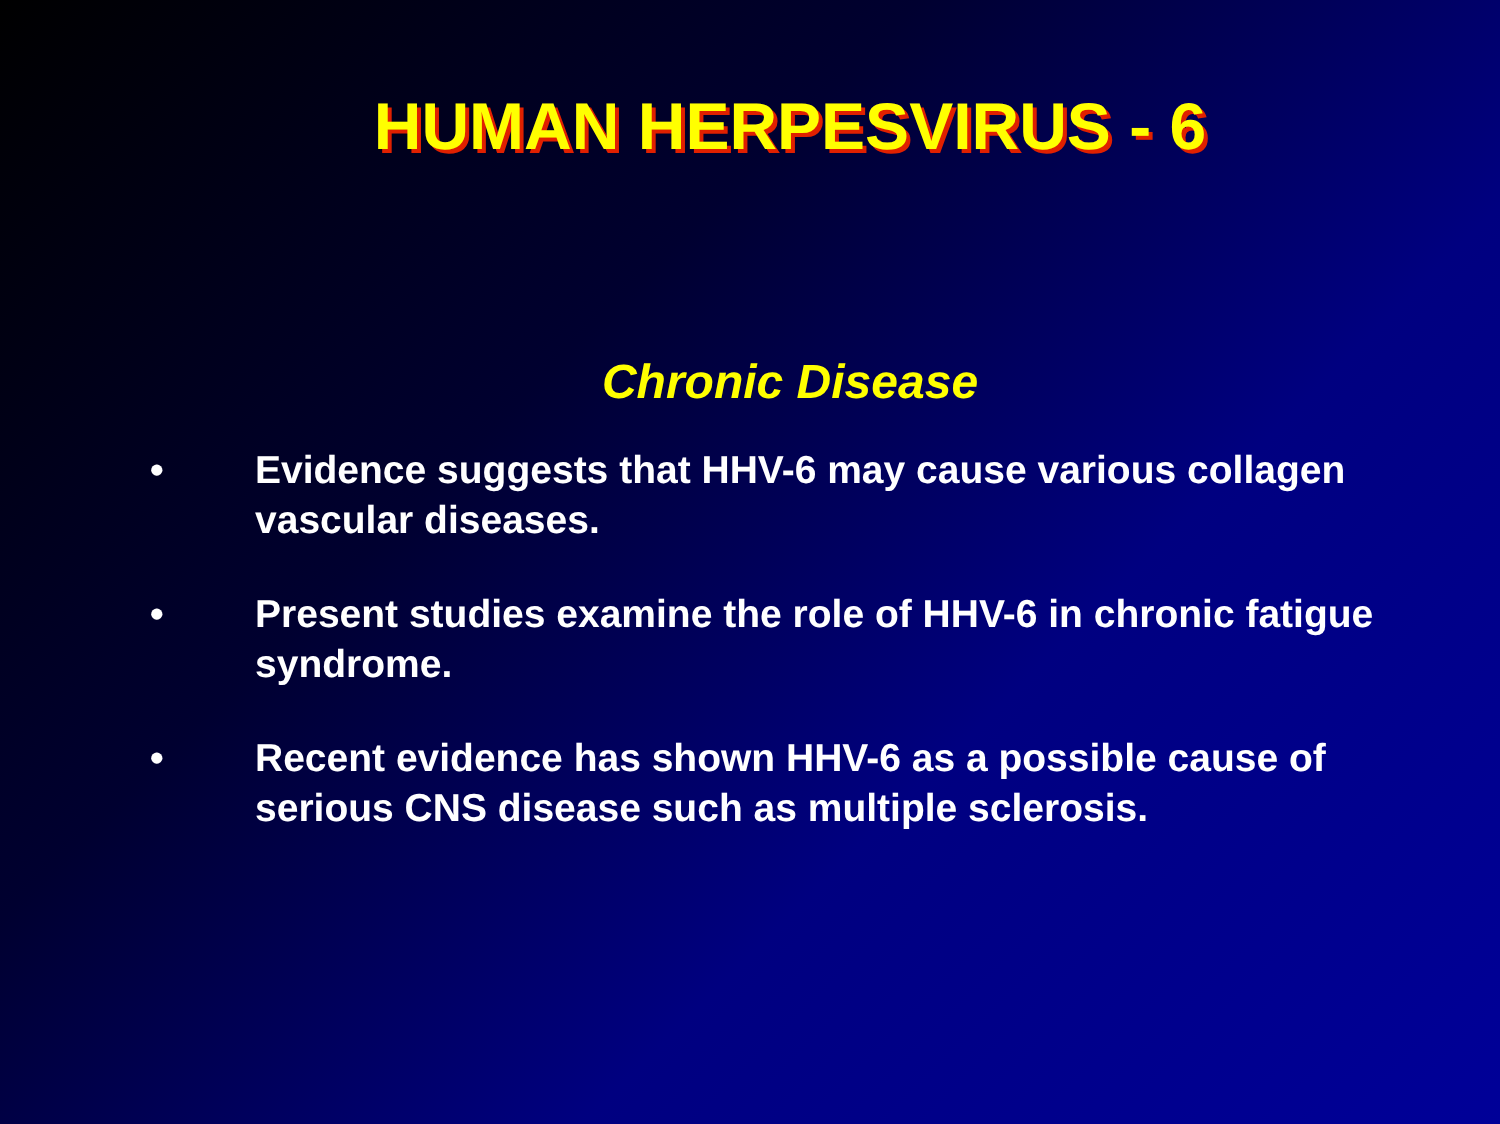HUMAN HERPESVIRUS - 6
Chronic Disease
• Evidence suggests that HHV-6 may cause various collagen vascular diseases.
• Present studies examine the role of HHV-6 in chronic fatigue syndrome.
• Recent evidence has shown HHV-6 as a possible cause of serious CNS disease such as multiple sclerosis.